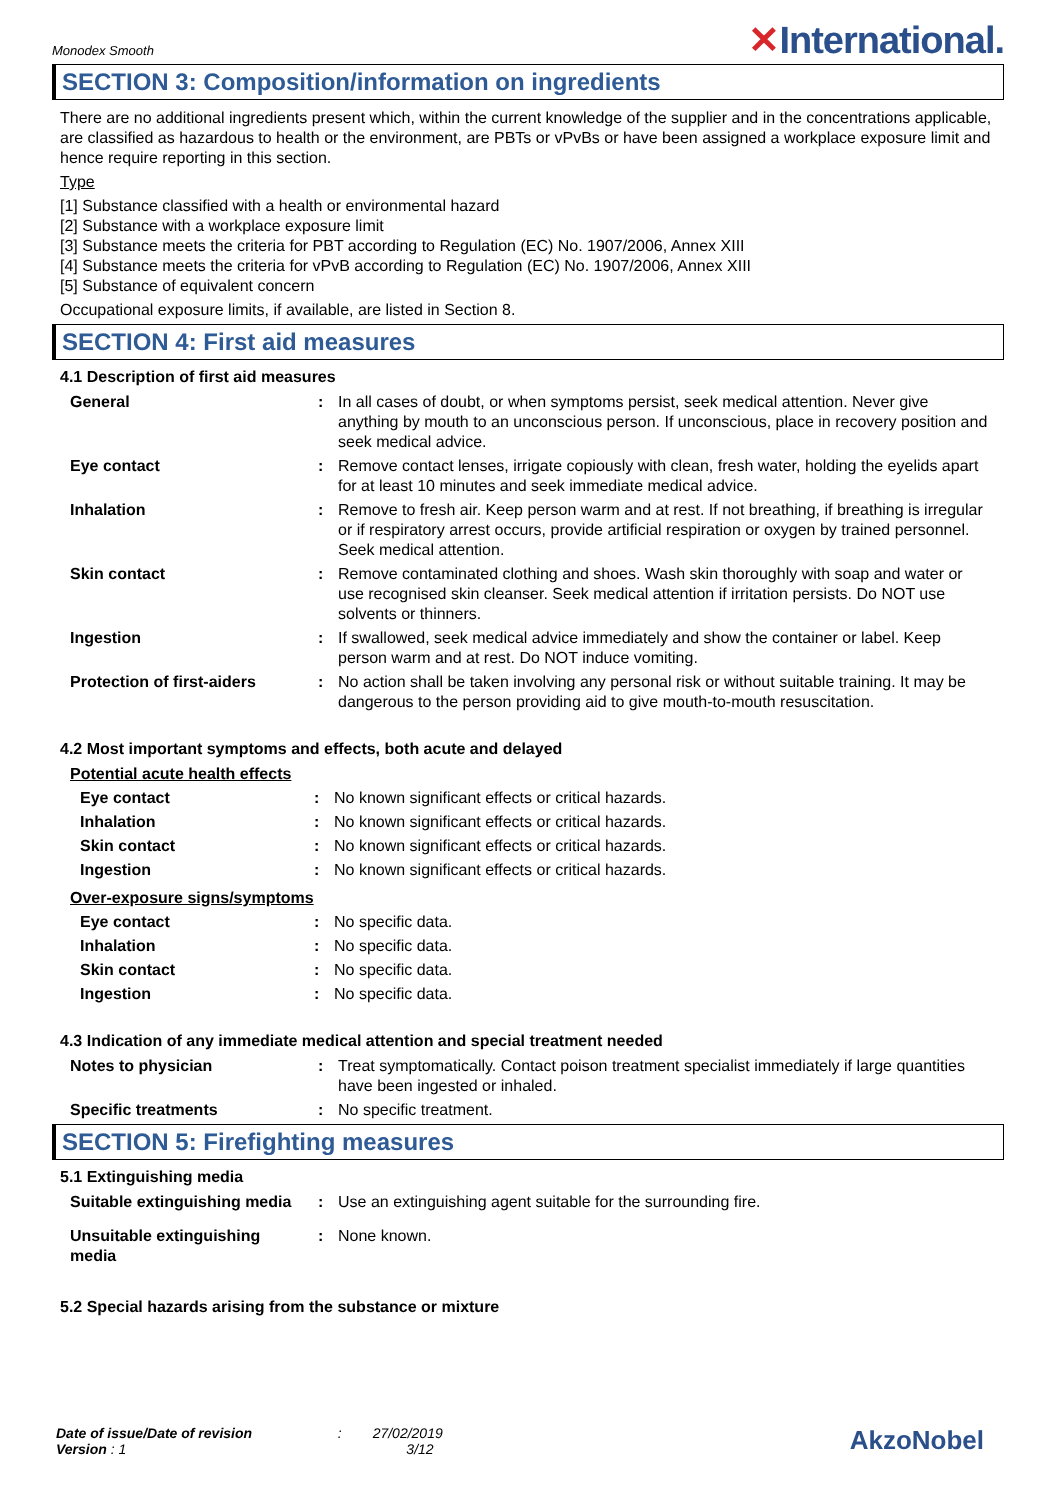Monodex Smooth
✕International.
SECTION 3: Composition/information on ingredients
There are no additional ingredients present which, within the current knowledge of the supplier and in the concentrations applicable, are classified as hazardous to health or the environment, are PBTs or vPvBs or have been assigned a workplace exposure limit and hence require reporting in this section.
Type
[1] Substance classified with a health or environmental hazard
[2] Substance with a workplace exposure limit
[3] Substance meets the criteria for PBT according to Regulation (EC) No. 1907/2006, Annex XIII
[4] Substance meets the criteria for vPvB according to Regulation (EC) No. 1907/2006, Annex XIII
[5] Substance of equivalent concern
Occupational exposure limits, if available, are listed in Section 8.
SECTION 4: First aid measures
4.1 Description of first aid measures
| General | : | In all cases of doubt, or when symptoms persist, seek medical attention. Never give anything by mouth to an unconscious person. If unconscious, place in recovery position and seek medical advice. |
| Eye contact | : | Remove contact lenses, irrigate copiously with clean, fresh water, holding the eyelids apart for at least 10 minutes and seek immediate medical advice. |
| Inhalation | : | Remove to fresh air. Keep person warm and at rest. If not breathing, if breathing is irregular or if respiratory arrest occurs, provide artificial respiration or oxygen by trained personnel. Seek medical attention. |
| Skin contact | : | Remove contaminated clothing and shoes. Wash skin thoroughly with soap and water or use recognised skin cleanser. Seek medical attention if irritation persists. Do NOT use solvents or thinners. |
| Ingestion | : | If swallowed, seek medical advice immediately and show the container or label. Keep person warm and at rest. Do NOT induce vomiting. |
| Protection of first-aiders | : | No action shall be taken involving any personal risk or without suitable training. It may be dangerous to the person providing aid to give mouth-to-mouth resuscitation. |
4.2 Most important symptoms and effects, both acute and delayed
Potential acute health effects
| Eye contact | : | No known significant effects or critical hazards. |
| Inhalation | : | No known significant effects or critical hazards. |
| Skin contact | : | No known significant effects or critical hazards. |
| Ingestion | : | No known significant effects or critical hazards. |
Over-exposure signs/symptoms
| Eye contact | : | No specific data. |
| Inhalation | : | No specific data. |
| Skin contact | : | No specific data. |
| Ingestion | : | No specific data. |
4.3 Indication of any immediate medical attention and special treatment needed
| Notes to physician | : | Treat symptomatically. Contact poison treatment specialist immediately if large quantities have been ingested or inhaled. |
| Specific treatments | : | No specific treatment. |
SECTION 5: Firefighting measures
5.1 Extinguishing media
| Suitable extinguishing media | : | Use an extinguishing agent suitable for the surrounding fire. |
| Unsuitable extinguishing media | : | None known. |
5.2 Special hazards arising from the substance or mixture
Date of issue/Date of revision : 27/02/2019
Version : 1 3/12
AkzoNobel